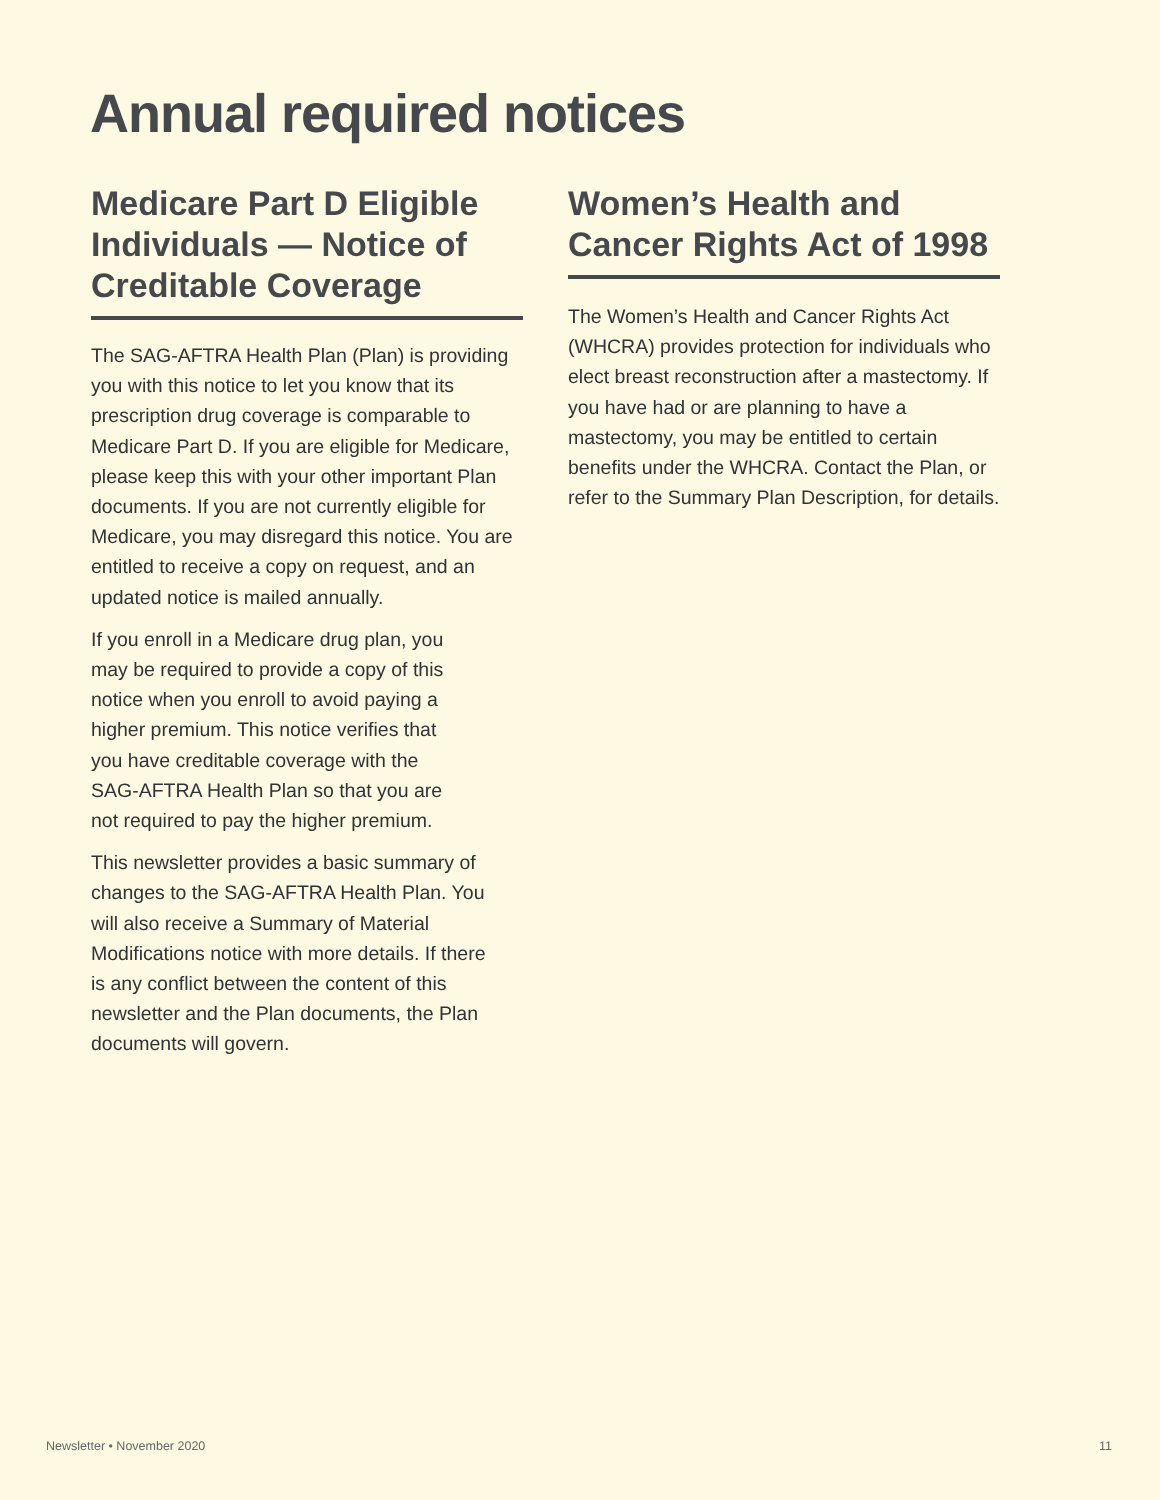Annual required notices
Medicare Part D Eligible Individuals — Notice of Creditable Coverage
The SAG-AFTRA Health Plan (Plan) is providing you with this notice to let you know that its prescription drug coverage is comparable to Medicare Part D. If you are eligible for Medicare, please keep this with your other important Plan documents. If you are not currently eligible for Medicare, you may disregard this notice. You are entitled to receive a copy on request, and an updated notice is mailed annually.
If you enroll in a Medicare drug plan, you may be required to provide a copy of this notice when you enroll to avoid paying a higher premium. This notice verifies that you have creditable coverage with the SAG-AFTRA Health Plan so that you are not required to pay the higher premium.
This newsletter provides a basic summary of changes to the SAG-AFTRA Health Plan. You will also receive a Summary of Material Modifications notice with more details. If there is any conflict between the content of this newsletter and the Plan documents, the Plan documents will govern.
Women’s Health and Cancer Rights Act of 1998
The Women’s Health and Cancer Rights Act (WHCRA) provides protection for individuals who elect breast reconstruction after a mastectomy. If you have had or are planning to have a mastectomy, you may be entitled to certain benefits under the WHCRA. Contact the Plan, or refer to the Summary Plan Description, for details.
Newsletter • November 2020 11